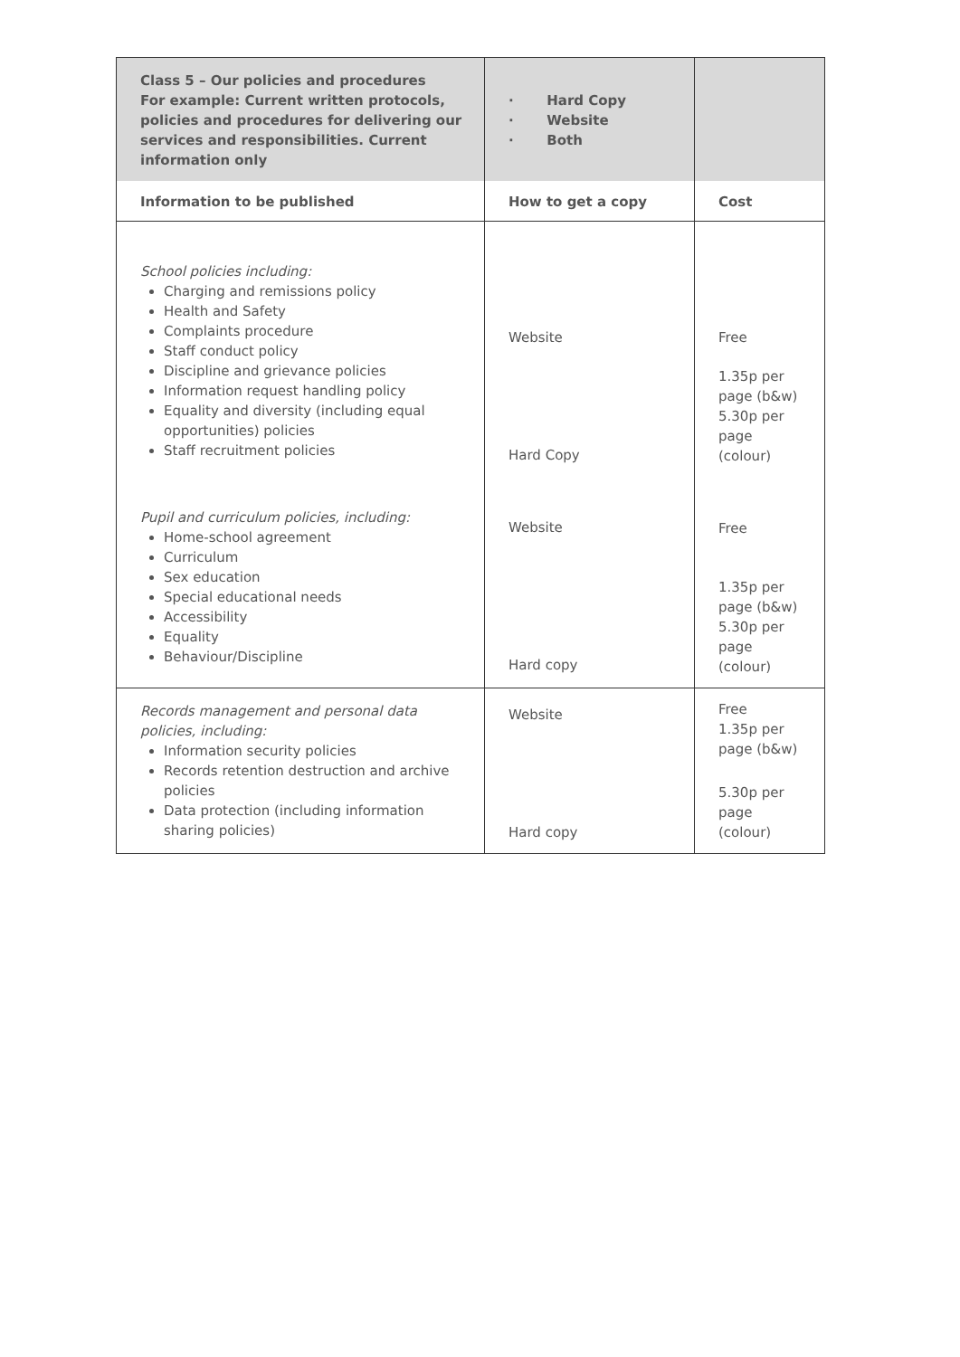| Class 5 – Our policies and procedures For example: Current written protocols, policies and procedures for delivering our services and responsibilities. Current information only | · Hard Copy · Website · Both | |
| Information to be published | How to get a copy | Cost |
| School policies including: Charging and remissions policy Health and Safety Complaints procedure Staff conduct policy Discipline and grievance policies Information request handling policy Equality and diversity (including equal opportunities) policies Staff recruitment policies Pupil and curriculum policies, including: Home-school agreement Curriculum Sex education Special educational needs Accessibility Equality Behaviour/Discipline | Website Hard Copy Website Hard copy | Free 1.35p per page (b&w) 5.30p per page (colour) Free 1.35p per page (b&w) 5.30p per page (colour) |
| Records management and personal data policies, including: Information security policies Records retention destruction and archive policies Data protection (including information sharing policies) | Website Hard copy | Free 1.35p per page (b&w) 5.30p per page (colour) |